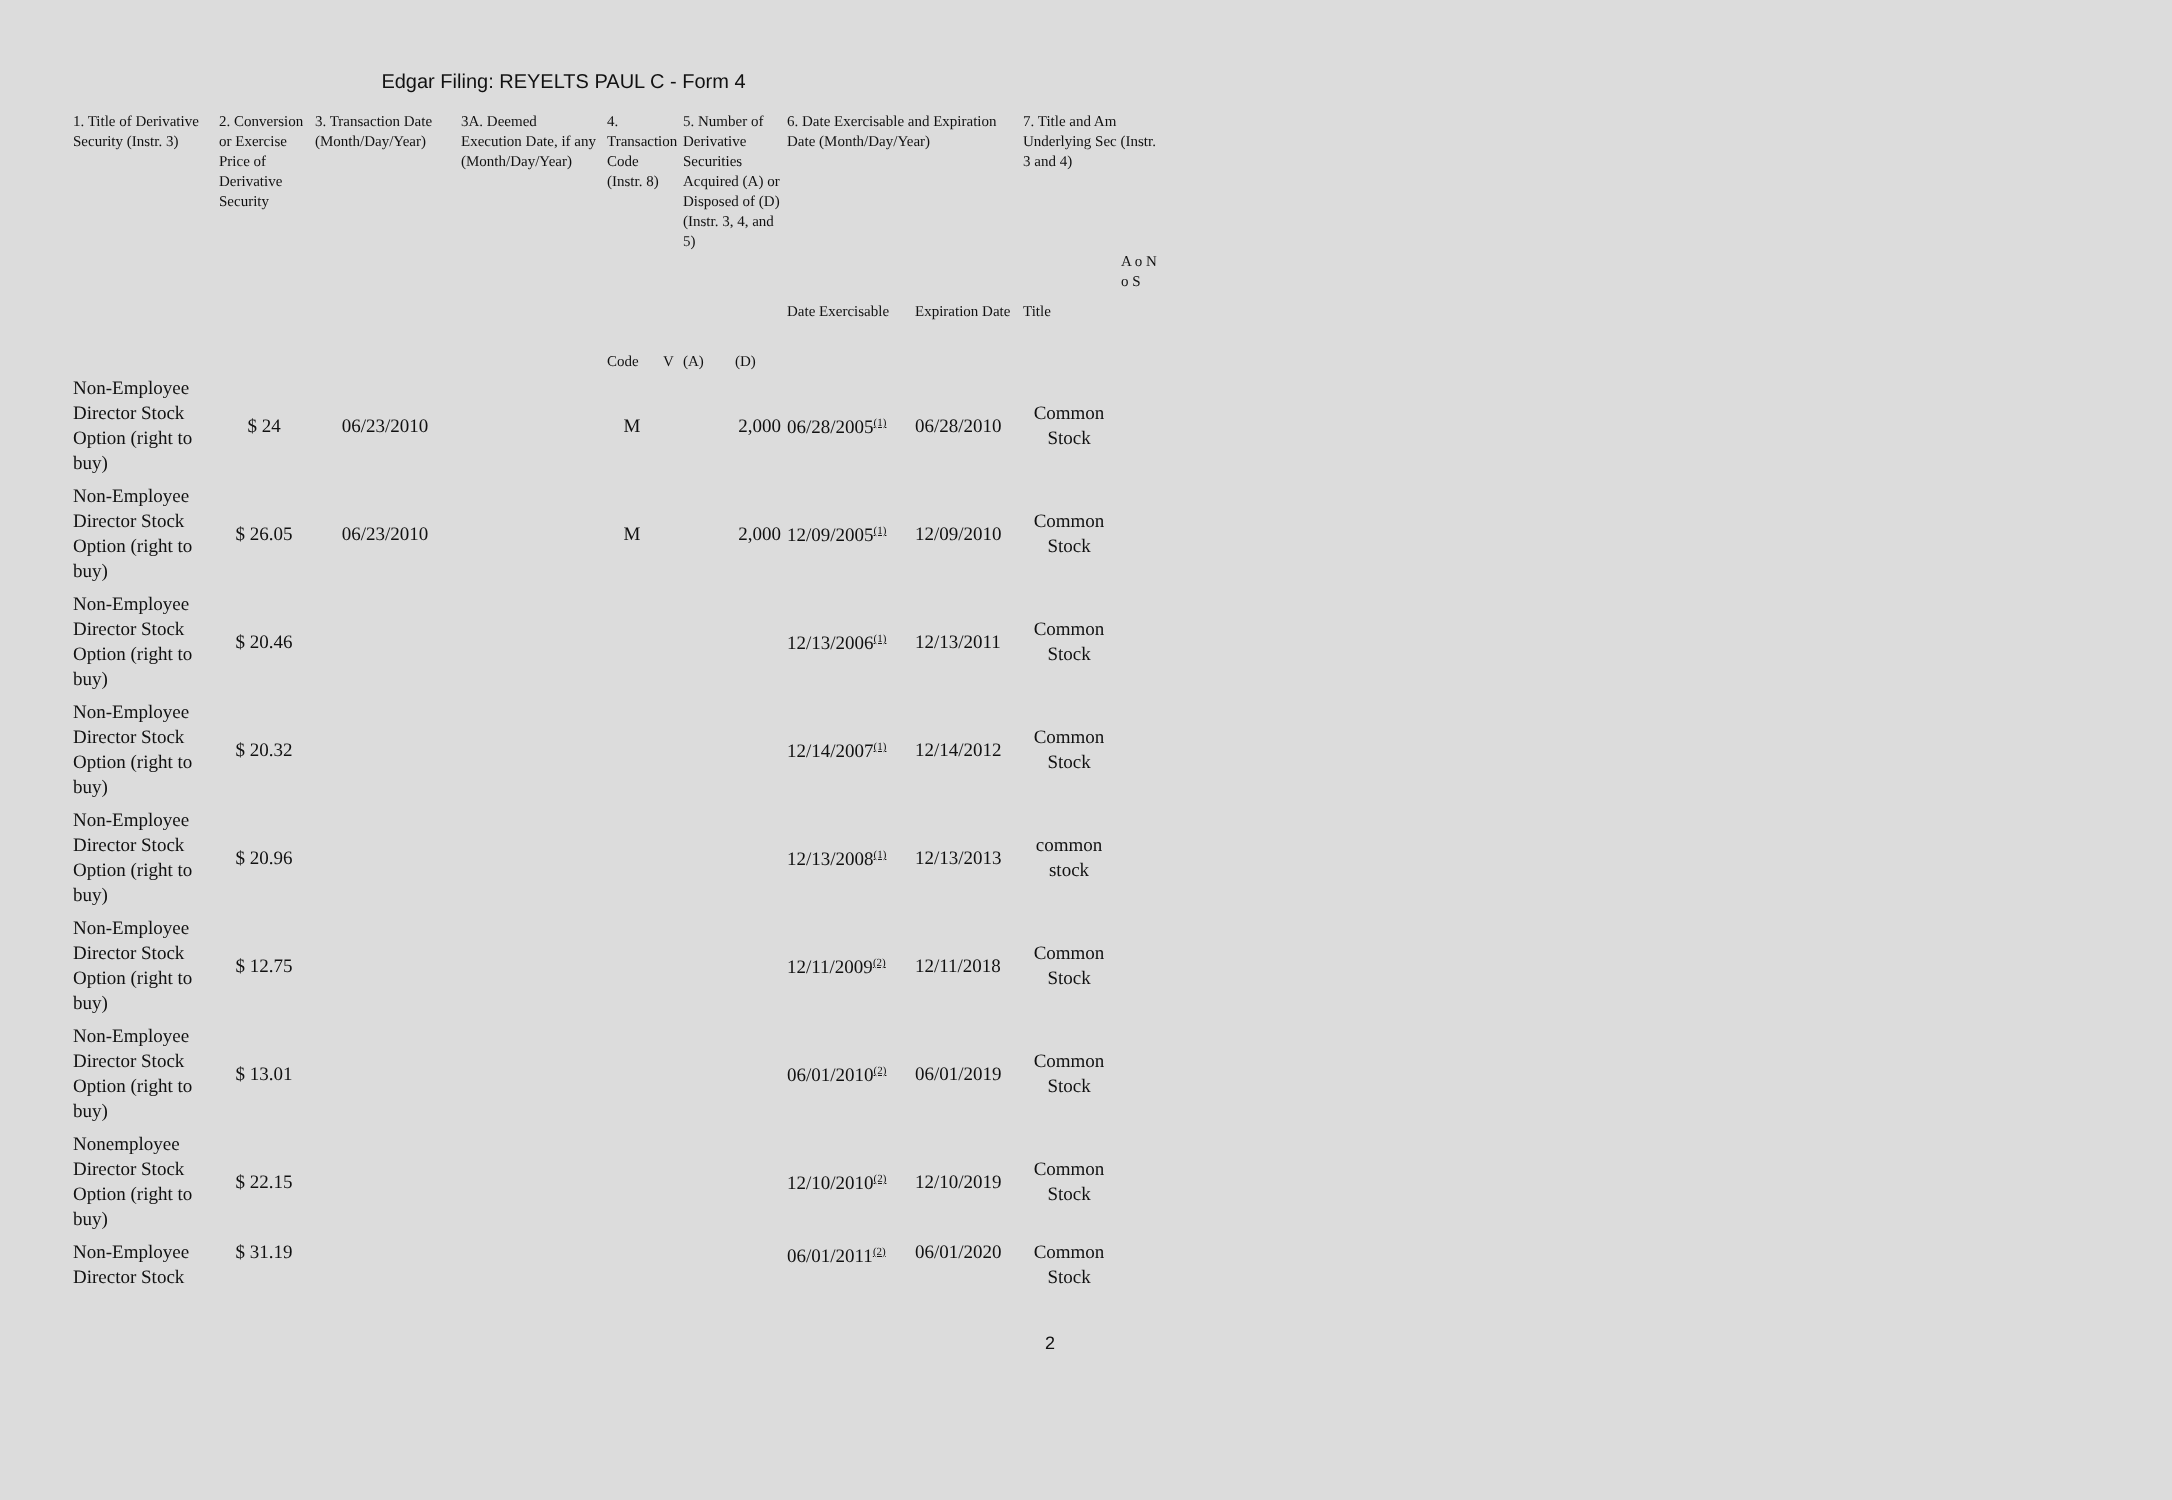Edgar Filing: REYELTS PAUL C - Form 4
| 1. Title of Derivative Security (Instr. 3) | 2. Conversion or Exercise Price of Derivative Security | 3. Transaction Date (Month/Day/Year) | 3A. Deemed Execution Date, if any (Month/Day/Year) | 4. Transaction Code (Instr. 8) | | 5. Number of Derivative Securities Acquired (A) or Disposed of (D) (Instr. 3, 4, and 5) | | 6. Date Exercisable and Expiration Date (Month/Day/Year) | | 7. Title and Am Underlying Sec (Instr. 3 and 4) | |
| --- | --- | --- | --- | --- | --- | --- | --- | --- | --- | --- | --- |
| | | | | Code | V | (A) | (D) | Date Exercisable | Expiration Date | Title | A o N o S |
| Non-Employee Director Stock Option (right to buy) | $ 24 | 06/23/2010 | | M | | | 2,000 | 06/28/2005<sup>(1)</sup> | 06/28/2010 | Common Stock | |
| Non-Employee Director Stock Option (right to buy) | $ 26.05 | 06/23/2010 | | M | | | 2,000 | 12/09/2005<sup>(1)</sup> | 12/09/2010 | Common Stock | |
| Non-Employee Director Stock Option (right to buy) | $ 20.46 | | | | | | | 12/13/2006<sup>(1)</sup> | 12/13/2011 | Common Stock | |
| Non-Employee Director Stock Option (right to buy) | $ 20.32 | | | | | | | 12/14/2007<sup>(1)</sup> | 12/14/2012 | Common Stock | |
| Non-Employee Director Stock Option (right to buy) | $ 20.96 | | | | | | | 12/13/2008<sup>(1)</sup> | 12/13/2013 | common stock | |
| Non-Employee Director Stock Option (right to buy) | $ 12.75 | | | | | | | 12/11/2009<sup>(2)</sup> | 12/11/2018 | Common Stock | |
| Non-Employee Director Stock Option (right to buy) | $ 13.01 | | | | | | | 06/01/2010<sup>(2)</sup> | 06/01/2019 | Common Stock | |
| Nonemployee Director Stock Option (right to buy) | $ 22.15 | | | | | | | 12/10/2010<sup>(2)</sup> | 12/10/2019 | Common Stock | |
| Non-Employee Director Stock | $ 31.19 | | | | | | | 06/01/2011<sup>(2)</sup> | 06/01/2020 | Common Stock | |
2